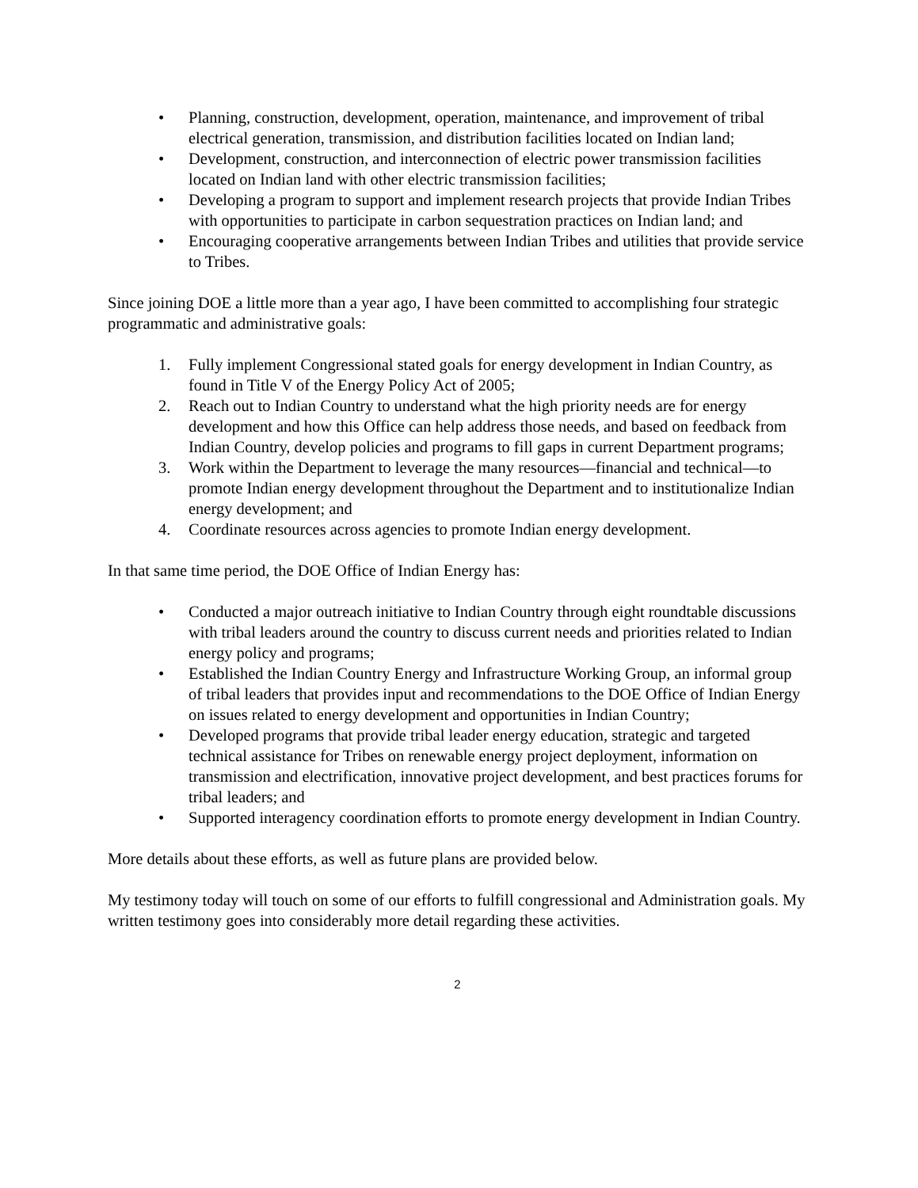• Planning, construction, development, operation, maintenance, and improvement of tribal electrical generation, transmission, and distribution facilities located on Indian land;
• Development, construction, and interconnection of electric power transmission facilities located on Indian land with other electric transmission facilities;
• Developing a program to support and implement research projects that provide Indian Tribes with opportunities to participate in carbon sequestration practices on Indian land; and
• Encouraging cooperative arrangements between Indian Tribes and utilities that provide service to Tribes.
Since joining DOE a little more than a year ago, I have been committed to accomplishing four strategic programmatic and administrative goals:
1. Fully implement Congressional stated goals for energy development in Indian Country, as found in Title V of the Energy Policy Act of 2005;
2. Reach out to Indian Country to understand what the high priority needs are for energy development and how this Office can help address those needs, and based on feedback from Indian Country, develop policies and programs to fill gaps in current Department programs;
3. Work within the Department to leverage the many resources—financial and technical—to promote Indian energy development throughout the Department and to institutionalize Indian energy development; and
4. Coordinate resources across agencies to promote Indian energy development.
In that same time period, the DOE Office of Indian Energy has:
• Conducted a major outreach initiative to Indian Country through eight roundtable discussions with tribal leaders around the country to discuss current needs and priorities related to Indian energy policy and programs;
• Established the Indian Country Energy and Infrastructure Working Group, an informal group of tribal leaders that provides input and recommendations to the DOE Office of Indian Energy on issues related to energy development and opportunities in Indian Country;
• Developed programs that provide tribal leader energy education, strategic and targeted technical assistance for Tribes on renewable energy project deployment, information on transmission and electrification, innovative project development, and best practices forums for tribal leaders; and
• Supported interagency coordination efforts to promote energy development in Indian Country.
More details about these efforts, as well as future plans are provided below.
My testimony today will touch on some of our efforts to fulfill congressional and Administration goals. My written testimony goes into considerably more detail regarding these activities.
2